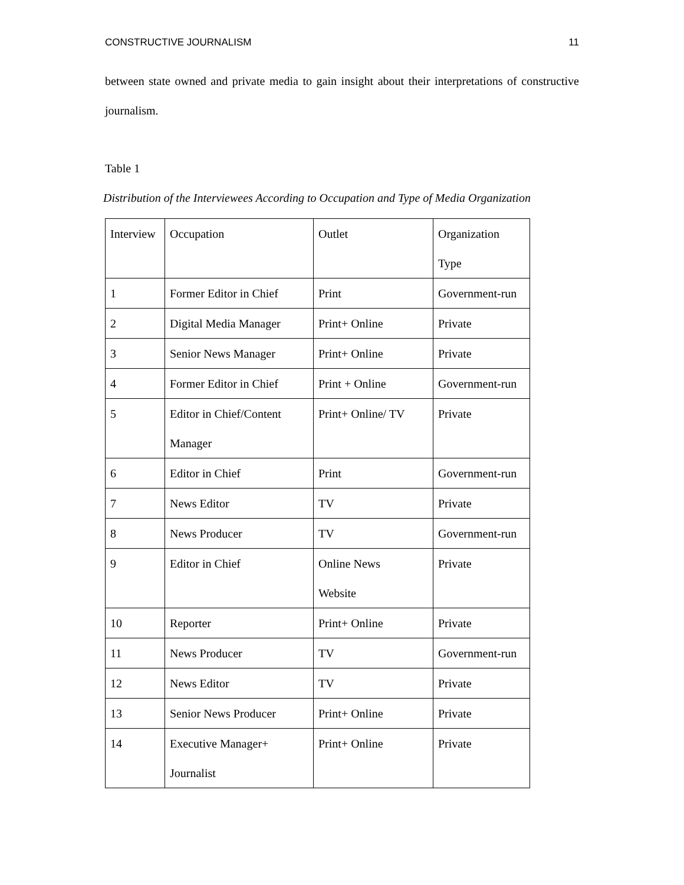CONSTRUCTIVE JOURNALISM 11
between state owned and private media to gain insight about their interpretations of constructive journalism.
Table 1
Distribution of the Interviewees According to Occupation and Type of Media Organization
| Interview | Occupation | Outlet | Organization Type |
| 1 | Former Editor in Chief | Print | Government-run |
| 2 | Digital Media Manager | Print+ Online | Private |
| 3 | Senior News Manager | Print+ Online | Private |
| 4 | Former Editor in Chief | Print + Online | Government-run |
| 5 | Editor in Chief/Content Manager | Print+ Online/ TV | Private |
| 6 | Editor in Chief | Print | Government-run |
| 7 | News Editor | TV | Private |
| 8 | News Producer | TV | Government-run |
| 9 | Editor in Chief | Online News Website | Private |
| 10 | Reporter | Print+ Online | Private |
| 11 | News Producer | TV | Government-run |
| 12 | News Editor | TV | Private |
| 13 | Senior News Producer | Print+ Online | Private |
| 14 | Executive Manager+ Journalist | Print+ Online | Private |